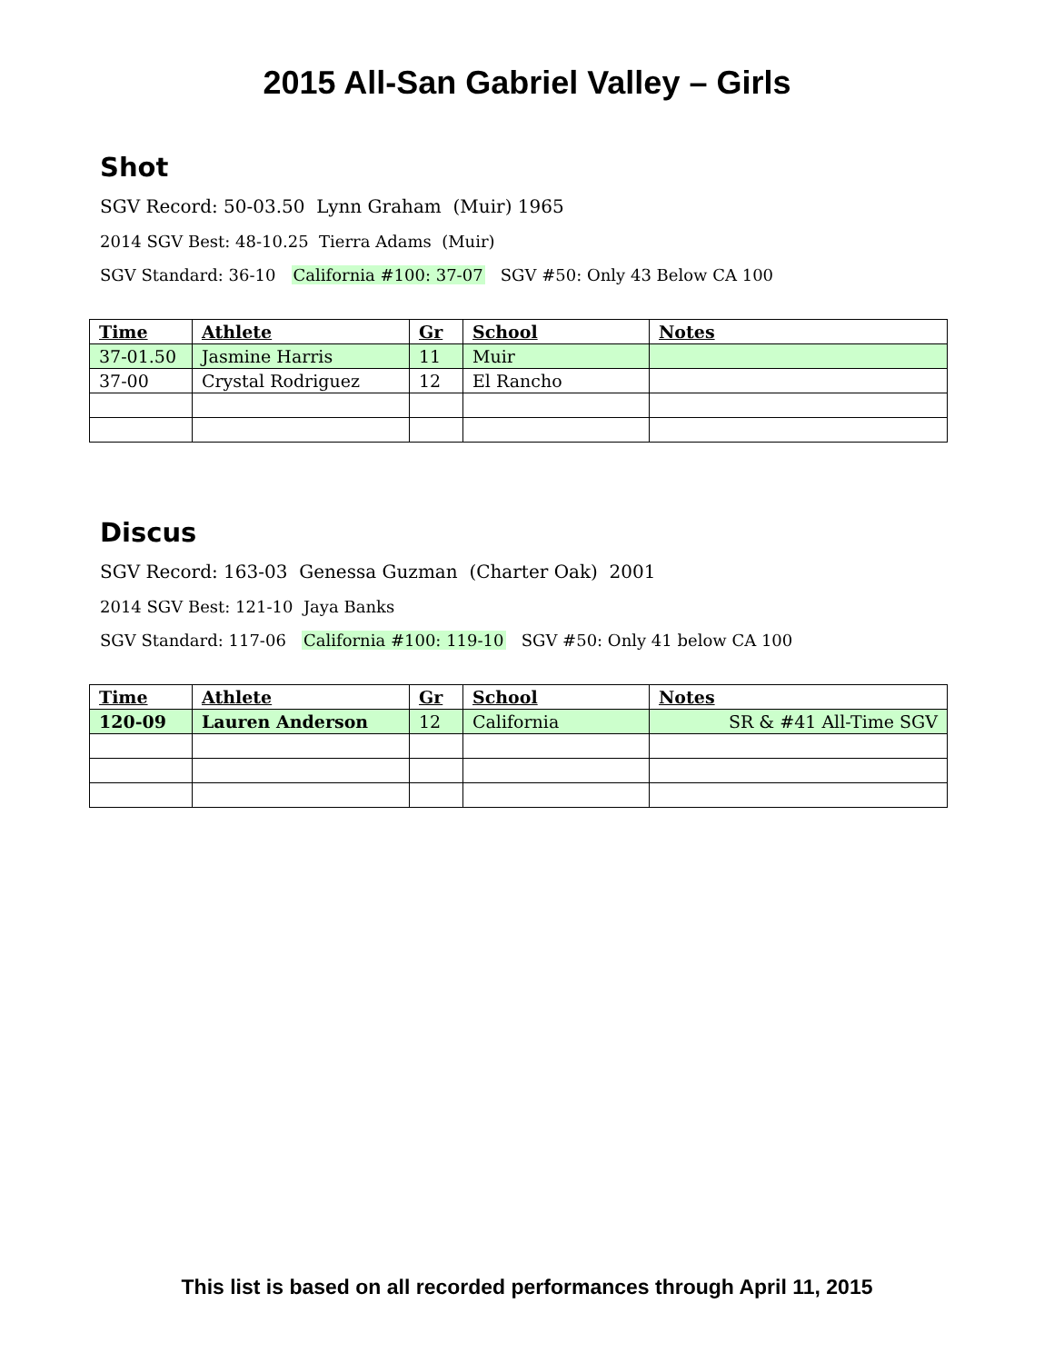2015 All-San Gabriel Valley – Girls
Shot
SGV Record: 50-03.50 Lynn Graham (Muir) 1965
2014 SGV Best: 48-10.25 Tierra Adams (Muir)
SGV Standard: 36-10 California #100: 37-07 SGV #50: Only 43 Below CA 100
| Time | Athlete | Gr | School | Notes |
| --- | --- | --- | --- | --- |
| 37-01.50 | Jasmine Harris | 11 | Muir | |
| 37-00 | Crystal Rodriguez | 12 | El Rancho | |
Discus
SGV Record: 163-03 Genessa Guzman (Charter Oak) 2001
2014 SGV Best: 121-10 Jaya Banks
SGV Standard: 117-06 California #100: 119-10 SGV #50: Only 41 below CA 100
| Time | Athlete | Gr | School | Notes |
| --- | --- | --- | --- | --- |
| 120-09 | Lauren Anderson | 12 | California | SR & #41 All-Time SGV |
This list is based on all recorded performances through April 11, 2015